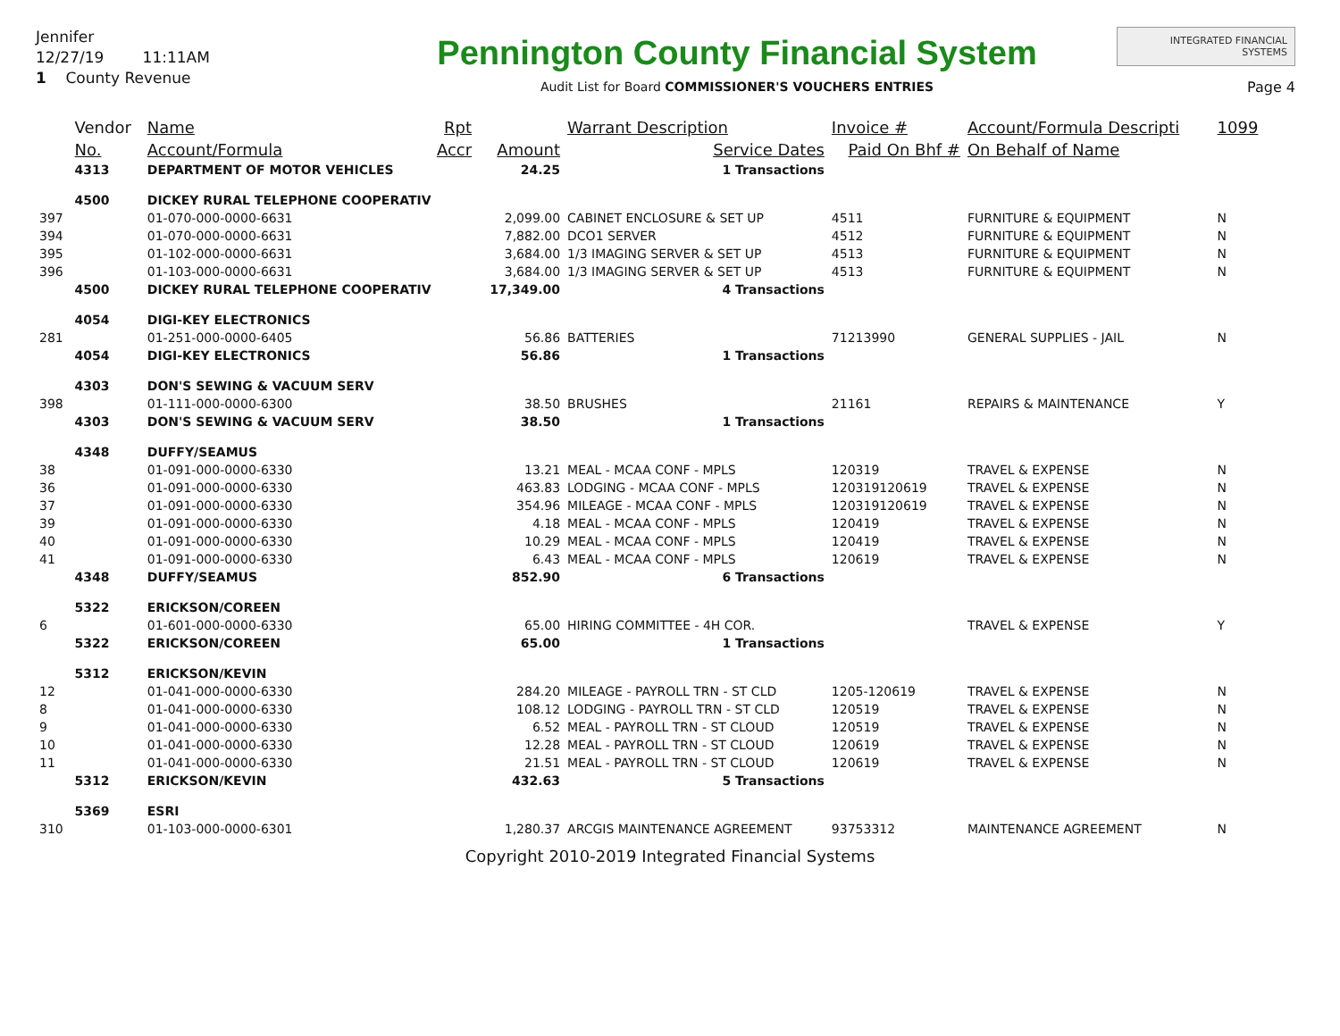Jennifer
12/27/19 11:11AM
1 County Revenue
Pennington County Financial System
Audit List for Board COMMISSIONER'S VOUCHERS ENTRIES
INTEGRATED FINANCIAL SYSTEMS
Page 4
| | Vendor | Name | Rpt | | Warrant Description | Invoice # | Account/Formula Descripti | 1099 |
| --- | --- | --- | --- | --- | --- | --- | --- | --- |
| | No. | Account/Formula | Accr | Amount | Service Dates | Paid On Bhf # | On Behalf of Name | |
| | 4313 | DEPARTMENT OF MOTOR VEHICLES | | 24.25 | 1 Transactions | | | |
| | 4500 | DICKEY RURAL TELEPHONE COOPERATIV | | | | | | |
| 397 | | 01-070-000-0000-6631 | | 2,099.00 | CABINET ENCLOSURE & SET UP | 4511 | FURNITURE & EQUIPMENT | N |
| 394 | | 01-070-000-0000-6631 | | 7,882.00 | DCO1 SERVER | 4512 | FURNITURE & EQUIPMENT | N |
| 395 | | 01-102-000-0000-6631 | | 3,684.00 | 1/3 IMAGING SERVER & SET UP | 4513 | FURNITURE & EQUIPMENT | N |
| 396 | | 01-103-000-0000-6631 | | 3,684.00 | 1/3 IMAGING SERVER & SET UP | 4513 | FURNITURE & EQUIPMENT | N |
| | 4500 | DICKEY RURAL TELEPHONE COOPERATIV | | 17,349.00 | 4 Transactions | | | |
| | 4054 | DIGI-KEY ELECTRONICS | | | | | | |
| 281 | | 01-251-000-0000-6405 | | 56.86 | BATTERIES | 71213990 | GENERAL SUPPLIES - JAIL | N |
| | 4054 | DIGI-KEY ELECTRONICS | | 56.86 | 1 Transactions | | | |
| | 4303 | DON'S SEWING & VACUUM SERV | | | | | | |
| 398 | | 01-111-000-0000-6300 | | 38.50 | BRUSHES | 21161 | REPAIRS & MAINTENANCE | Y |
| | 4303 | DON'S SEWING & VACUUM SERV | | 38.50 | 1 Transactions | | | |
| | 4348 | DUFFY/SEAMUS | | | | | | |
| 38 | | 01-091-000-0000-6330 | | 13.21 | MEAL - MCAA CONF - MPLS | 120319 | TRAVEL & EXPENSE | N |
| 36 | | 01-091-000-0000-6330 | | 463.83 | LODGING - MCAA CONF - MPLS | 120319120619 | TRAVEL & EXPENSE | N |
| 37 | | 01-091-000-0000-6330 | | 354.96 | MILEAGE - MCAA CONF - MPLS | 120319120619 | TRAVEL & EXPENSE | N |
| 39 | | 01-091-000-0000-6330 | | 4.18 | MEAL - MCAA CONF - MPLS | 120419 | TRAVEL & EXPENSE | N |
| 40 | | 01-091-000-0000-6330 | | 10.29 | MEAL - MCAA CONF - MPLS | 120419 | TRAVEL & EXPENSE | N |
| 41 | | 01-091-000-0000-6330 | | 6.43 | MEAL - MCAA CONF - MPLS | 120619 | TRAVEL & EXPENSE | N |
| | 4348 | DUFFY/SEAMUS | | 852.90 | 6 Transactions | | | |
| | 5322 | ERICKSON/COREEN | | | | | | |
| 6 | | 01-601-000-0000-6330 | | 65.00 | HIRING COMMITTEE - 4H COR. | | TRAVEL & EXPENSE | Y |
| | 5322 | ERICKSON/COREEN | | 65.00 | 1 Transactions | | | |
| | 5312 | ERICKSON/KEVIN | | | | | | |
| 12 | | 01-041-000-0000-6330 | | 284.20 | MILEAGE - PAYROLL TRN - ST CLD | 1205-120619 | TRAVEL & EXPENSE | N |
| 8 | | 01-041-000-0000-6330 | | 108.12 | LODGING - PAYROLL TRN - ST CLD | 120519 | TRAVEL & EXPENSE | N |
| 9 | | 01-041-000-0000-6330 | | 6.52 | MEAL - PAYROLL TRN - ST CLOUD | 120519 | TRAVEL & EXPENSE | N |
| 10 | | 01-041-000-0000-6330 | | 12.28 | MEAL - PAYROLL TRN - ST CLOUD | 120619 | TRAVEL & EXPENSE | N |
| 11 | | 01-041-000-0000-6330 | | 21.51 | MEAL - PAYROLL TRN - ST CLOUD | 120619 | TRAVEL & EXPENSE | N |
| | 5312 | ERICKSON/KEVIN | | 432.63 | 5 Transactions | | | |
| | 5369 | ESRI | | | | | | |
| 310 | | 01-103-000-0000-6301 | | 1,280.37 | ARCGIS MAINTENANCE AGREEMENT | 93753312 | MAINTENANCE AGREEMENT | N |
Copyright 2010-2019 Integrated Financial Systems